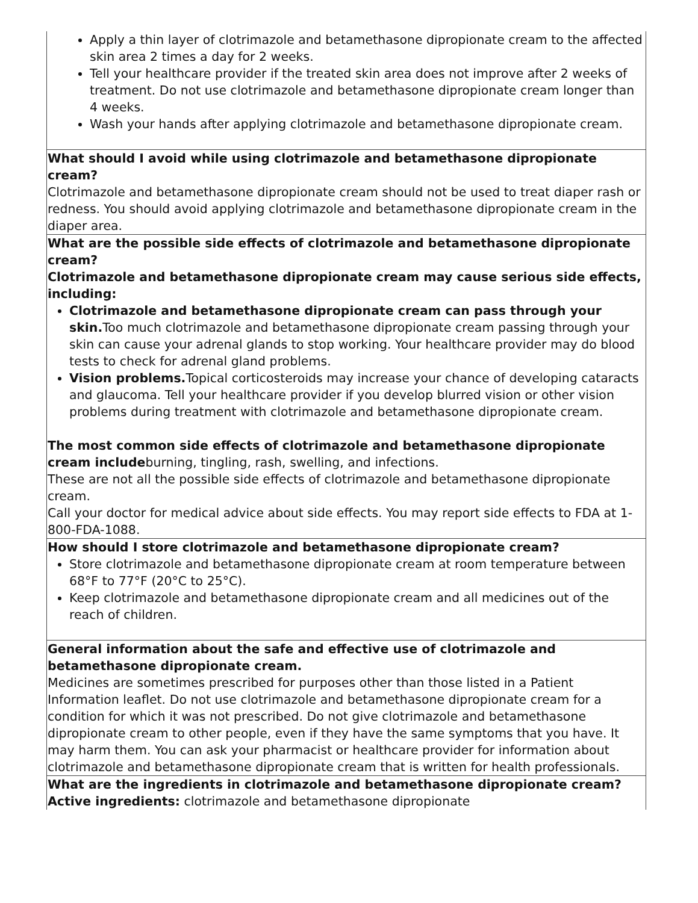| Apply a thin layer of clotrimazole and betamethasone dipropionate cream to the affected skin area 2 times a day for 2 weeks. Tell your healthcare provider if the treated skin area does not improve after 2 weeks of treatment. Do not use clotrimazole and betamethasone dipropionate cream longer than 4 weeks. Wash your hands after applying clotrimazole and betamethasone dipropionate cream. |
| What should I avoid while using clotrimazole and betamethasone dipropionate cream? Clotrimazole and betamethasone dipropionate cream should not be used to treat diaper rash or redness. You should avoid applying clotrimazole and betamethasone dipropionate cream in the diaper area. |
| What are the possible side effects of clotrimazole and betamethasone dipropionate cream? Clotrimazole and betamethasone dipropionate cream may cause serious side effects, including: Clotrimazole and betamethasone dipropionate cream can pass through your skin. Too much clotrimazole and betamethasone dipropionate cream passing through your skin can cause your adrenal glands to stop working. Your healthcare provider may do blood tests to check for adrenal gland problems. Vision problems. Topical corticosteroids may increase your chance of developing cataracts and glaucoma. Tell your healthcare provider if you develop blurred vision or other vision problems during treatment with clotrimazole and betamethasone dipropionate cream. The most common side effects of clotrimazole and betamethasone dipropionate cream include burning, tingling, rash, swelling, and infections. These are not all the possible side effects of clotrimazole and betamethasone dipropionate cream. Call your doctor for medical advice about side effects. You may report side effects to FDA at 1-800-FDA-1088. |
| How should I store clotrimazole and betamethasone dipropionate cream? Store clotrimazole and betamethasone dipropionate cream at room temperature between 68°F to 77°F (20°C to 25°C). Keep clotrimazole and betamethasone dipropionate cream and all medicines out of the reach of children. |
| General information about the safe and effective use of clotrimazole and betamethasone dipropionate cream. Medicines are sometimes prescribed for purposes other than those listed in a Patient Information leaflet. Do not use clotrimazole and betamethasone dipropionate cream for a condition for which it was not prescribed. Do not give clotrimazole and betamethasone dipropionate cream to other people, even if they have the same symptoms that you have. It may harm them. You can ask your pharmacist or healthcare provider for information about clotrimazole and betamethasone dipropionate cream that is written for health professionals. |
| What are the ingredients in clotrimazole and betamethasone dipropionate cream? Active ingredients: clotrimazole and betamethasone dipropionate |